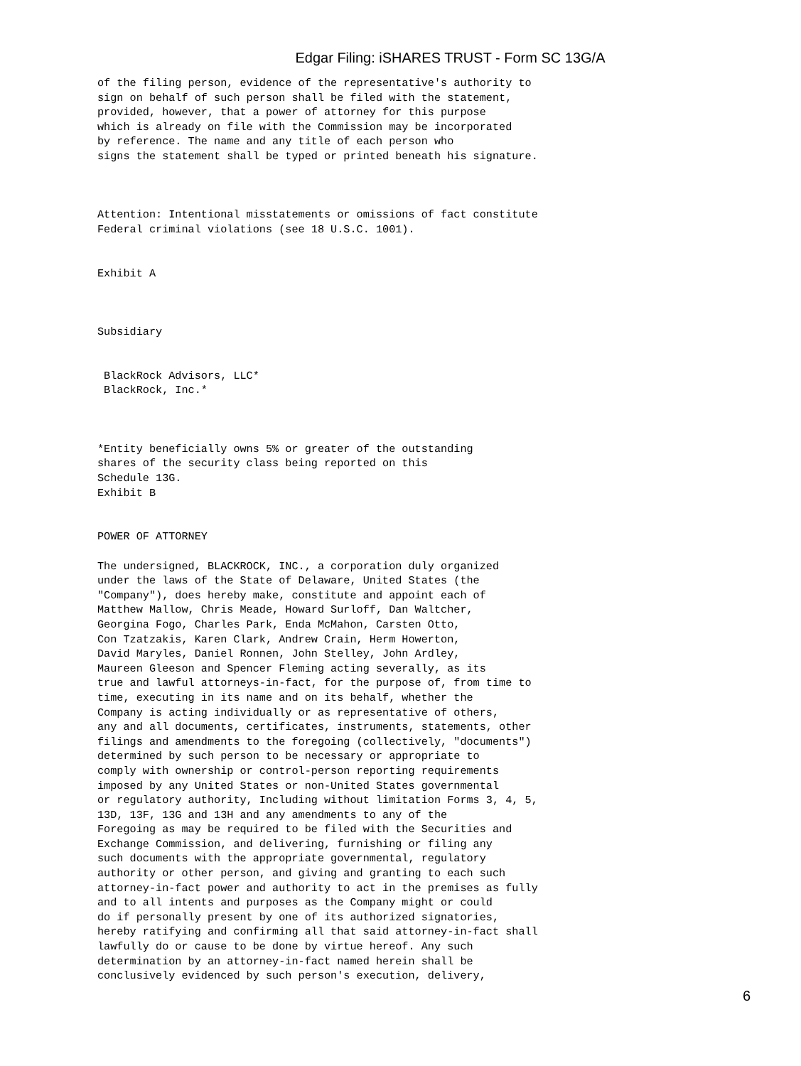Edgar Filing: iSHARES TRUST - Form SC 13G/A
of the filing person, evidence of the representative's authority to
sign on behalf of such person shall be filed with the statement,
provided, however, that a power of attorney for this purpose
which is already on file with the Commission may be incorporated
by reference. The name and any title of each person who
signs the statement shall be typed or printed beneath his signature.



Attention: Intentional misstatements or omissions of fact constitute
Federal criminal violations (see 18 U.S.C. 1001).


Exhibit A



Subsidiary


 BlackRock Advisors, LLC*
 BlackRock, Inc.*



*Entity beneficially owns 5% or greater of the outstanding
shares of the security class being reported on this
Schedule 13G.
Exhibit B


POWER OF ATTORNEY

The undersigned, BLACKROCK, INC., a corporation duly organized
under the laws of the State of Delaware, United States (the
"Company"), does hereby make, constitute and appoint each of
Matthew Mallow, Chris Meade, Howard Surloff, Dan Waltcher,
Georgina Fogo, Charles Park, Enda McMahon, Carsten Otto,
Con Tzatzakis, Karen Clark, Andrew Crain, Herm Howerton,
David Maryles, Daniel Ronnen, John Stelley, John Ardley,
Maureen Gleeson and Spencer Fleming acting severally, as its
true and lawful attorneys-in-fact, for the purpose of, from time to
time, executing in its name and on its behalf, whether the
Company is acting individually or as representative of others,
any and all documents, certificates, instruments, statements, other
filings and amendments to the foregoing (collectively, "documents")
determined by such person to be necessary or appropriate to
comply with ownership or control-person reporting requirements
imposed by any United States or non-United States governmental
or regulatory authority, Including without limitation Forms 3, 4, 5,
13D, 13F, 13G and 13H and any amendments to any of the
Foregoing as may be required to be filed with the Securities and
Exchange Commission, and delivering, furnishing or filing any
such documents with the appropriate governmental, regulatory
authority or other person, and giving and granting to each such
attorney-in-fact power and authority to act in the premises as fully
and to all intents and purposes as the Company might or could
do if personally present by one of its authorized signatories,
hereby ratifying and confirming all that said attorney-in-fact shall
lawfully do or cause to be done by virtue hereof. Any such
determination by an attorney-in-fact named herein shall be
conclusively evidenced by such person's execution, delivery,
6